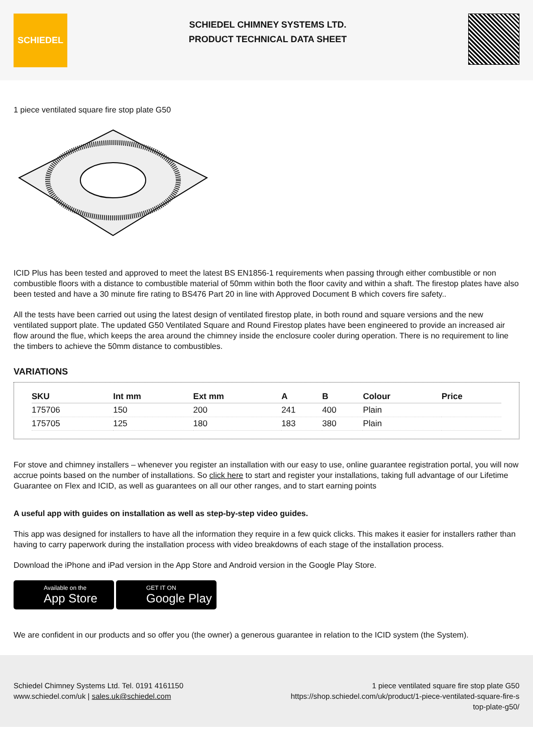SCHIEDEL
SCHIEDEL CHIMNEY SYSTEMS LTD.
PRODUCT TECHNICAL DATA SHEET
1 piece ventilated square fire stop plate G50
ICID Plus has been tested and approved to meet the latest BS EN1856-1 requirements when passing through either combustible or non combustible floors with a distance to combustible material of 50mm within both the floor cavity and within a shaft. The firestop plates have also been tested and have a 30 minute fire rating to BS476 Part 20 in line with Approved Document B which covers fire safety..
All the tests have been carried out using the latest design of ventilated firestop plate, in both round and square versions and the new ventilated support plate. The updated G50 Ventilated Square and Round Firestop plates have been engineered to provide an increased air flow around the flue, which keeps the area around the chimney inside the enclosure cooler during operation. There is no requirement to line the timbers to achieve the 50mm distance to combustibles.
VARIATIONS
| SKU | Int mm | Ext mm | A | B | Colour | Price |
| --- | --- | --- | --- | --- | --- | --- |
| 175706 | 150 | 200 | 241 | 400 | Plain | |
| 175705 | 125 | 180 | 183 | 380 | Plain | |
For stove and chimney installers – whenever you register an installation with our easy to use, online guarantee registration portal, you will now accrue points based on the number of installations. So click here to start and register your installations, taking full advantage of our Lifetime Guarantee on Flex and ICID, as well as guarantees on all our other ranges, and to start earning points
A useful app with guides on installation as well as step-by-step video guides.
This app was designed for installers to have all the information they require in a few quick clicks. This makes it easier for installers rather than having to carry paperwork during the installation process with video breakdowns of each stage of the installation process.
Download the iPhone and iPad version in the App Store and Android version in the Google Play Store.
Available on the
App Store
GET IT ON
Google Play
We are confident in our products and so offer you (the owner) a generous guarantee in relation to the ICID system (the System).
Schiedel Chimney Systems Ltd. Tel. 0191 4161150
www.schiedel.com/uk | sales.uk@schiedel.com
1 piece ventilated square fire stop plate G50
https://shop.schiedel.com/uk/product/1-piece-ventilated-square-fire-s
top-plate-g50/